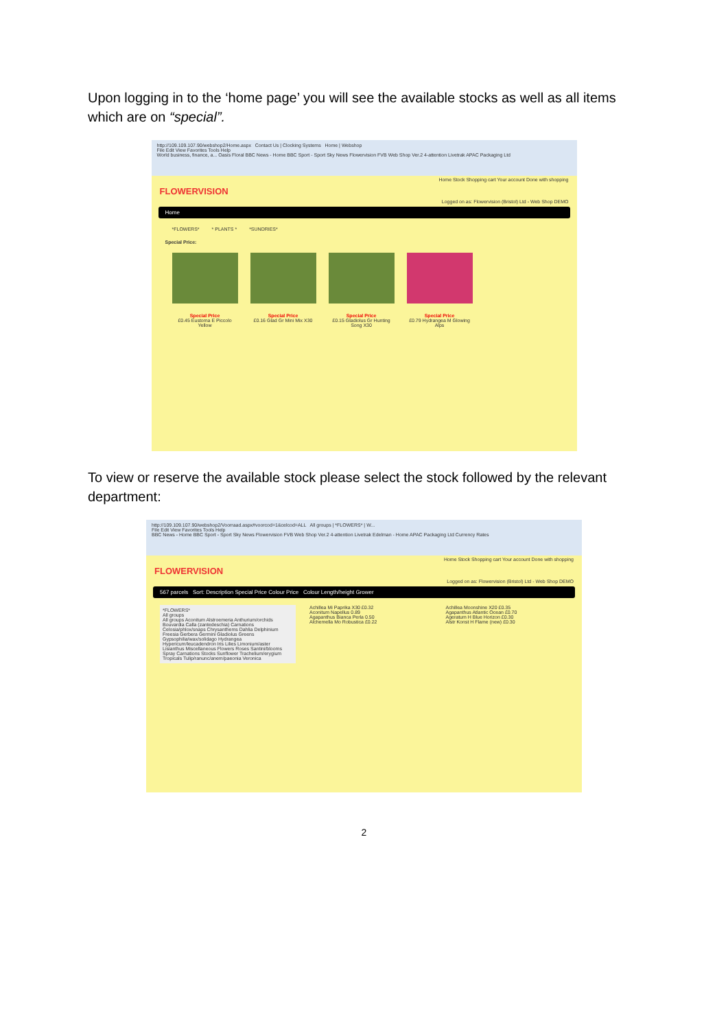Upon logging in to the ‘home page’ you will see the available stocks as well as all items which are on “special”.
http://109.109.107.90/webshop2/Home.aspx Contact Us | Clocking Systems Home | Webshop
File Edit View Favorites Tools Help
World business, finance, a... Oasis Floral BBC News - Home BBC Sport - Sport Sky News Flowervision FVB Web Shop Ver.2 4-attention Livetrak APAC Packaging Ltd
Home Stock Shopping cart Your account Done with shopping
FLOWERVISION
Logged on as: Flowervision (Bristol) Ltd - Web Shop DEMO
Home
*FLOWERS* * PLANTS * *SUNDRIES*
Special Price:
Special Price
£0.45 Eustoma E Piccolo Yellow
Special Price
£0.16 Glad Gr Mini Mix X30
Special Price
£0.15 Gladiolus Gr Hunting Song X30
Special Price
£0.79 Hydrangea M Glowing Alps
To view or reserve the available stock please select the stock followed by the relevant department:
http://109.109.107.90/webshop2/Voorraad.aspx#voorcod=1&celcod=ALL All groups | *FLOWERS* | W...
File Edit View Favorites Tools Help
BBC News - Home BBC Sport - Sport Sky News Flowervision FVB Web Shop Ver.2 4-attention Livetrak Edelman - Home APAC Packaging Ltd Currency Rates
Home Stock Shopping cart Your account Done with shopping
FLOWERVISION
Logged on as: Flowervision (Bristol) Ltd - Web Shop DEMO
567 parcels Sort: Description Special Price Colour Price Colour Length/height Grower
*FLOWERS*
All groups
All groups Aconitum Alstroemeria Anthurium/orchids Bouvardia Calla (zantedeschia) Carnations Celosia/phlox/snaps Chrysanthems Dahlia Delphinium Freesia Gerbera Germini Gladiolus Greens Gypsophilia/wax/solidago Hydrangea Hypericum/leucadendron Iris Lilies Limonium/aster Lisianthus Miscellaneous Flowers Roses Santini/blooms Spray Carnations Stocks Sunflower Trachelium/erygium Tropicals Tulip/ranunc/anem/paeonia Veronica
Achillea Mi Paprika X30 £0.32
Aconitum Napellus 0.89
Agapanthus Bianca Perla 0.50
Alchemella Mo Robustica £0.22
Achillea Moonshine X20 £0.35
Agapanthus Atlantic Ocean £0.70
Ageratum H Blue Horizon £0.30
Alstr Konst H Flame (new) £0.30
2